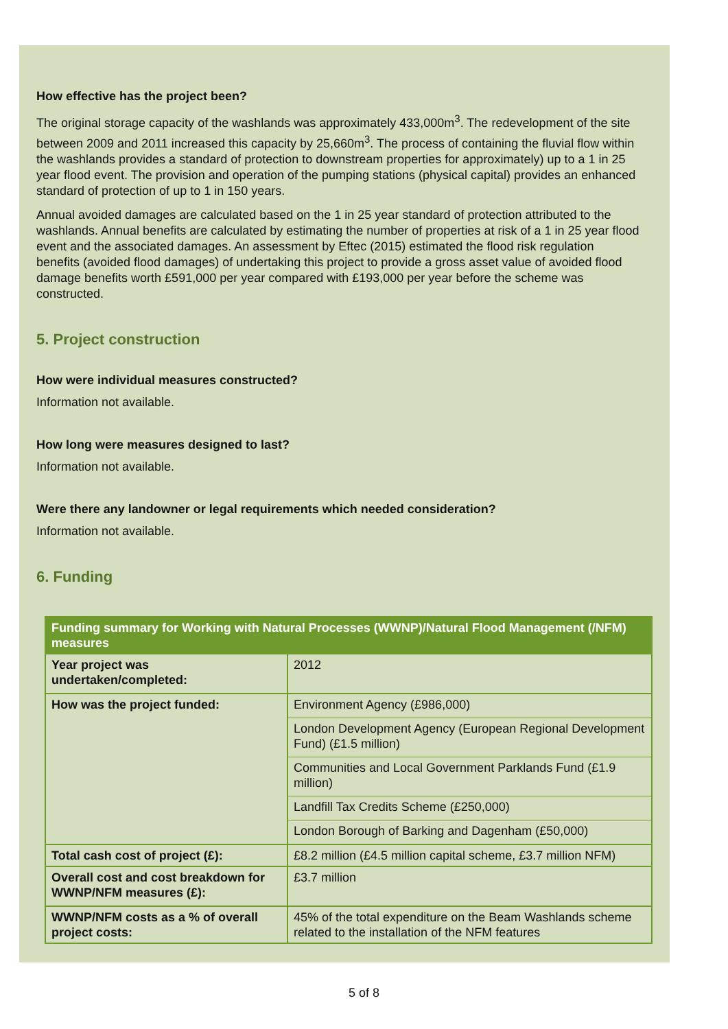How effective has the project been?
The original storage capacity of the washlands was approximately 433,000m<sup>3</sup>. The redevelopment of the site between 2009 and 2011 increased this capacity by 25,660m<sup>3</sup>. The process of containing the fluvial flow within the washlands provides a standard of protection to downstream properties for approximately) up to a 1 in 25 year flood event. The provision and operation of the pumping stations (physical capital) provides an enhanced standard of protection of up to 1 in 150 years.
Annual avoided damages are calculated based on the 1 in 25 year standard of protection attributed to the washlands. Annual benefits are calculated by estimating the number of properties at risk of a 1 in 25 year flood event and the associated damages. An assessment by Eftec (2015) estimated the flood risk regulation benefits (avoided flood damages) of undertaking this project to provide a gross asset value of avoided flood damage benefits worth £591,000 per year compared with £193,000 per year before the scheme was constructed.
5. Project construction
How were individual measures constructed?
Information not available.
How long were measures designed to last?
Information not available.
Were there any landowner or legal requirements which needed consideration?
Information not available.
6. Funding
| Funding summary for Working with Natural Processes (WWNP)/Natural Flood Management (/NFM) measures | |
| --- | --- |
| Year project was undertaken/completed: | 2012 |
| How was the project funded: | Environment Agency (£986,000) London Development Agency (European Regional Development Fund) (£1.5 million) Communities and Local Government Parklands Fund (£1.9 million) Landfill Tax Credits Scheme (£250,000) London Borough of Barking and Dagenham (£50,000) |
| Total cash cost of project (£): | £8.2 million (£4.5 million capital scheme, £3.7 million NFM) |
| Overall cost and cost breakdown for WWNP/NFM measures (£): | £3.7 million |
| WWNP/NFM costs as a % of overall project costs: | 45% of the total expenditure on the Beam Washlands scheme related to the installation of the NFM features |
5 of 8